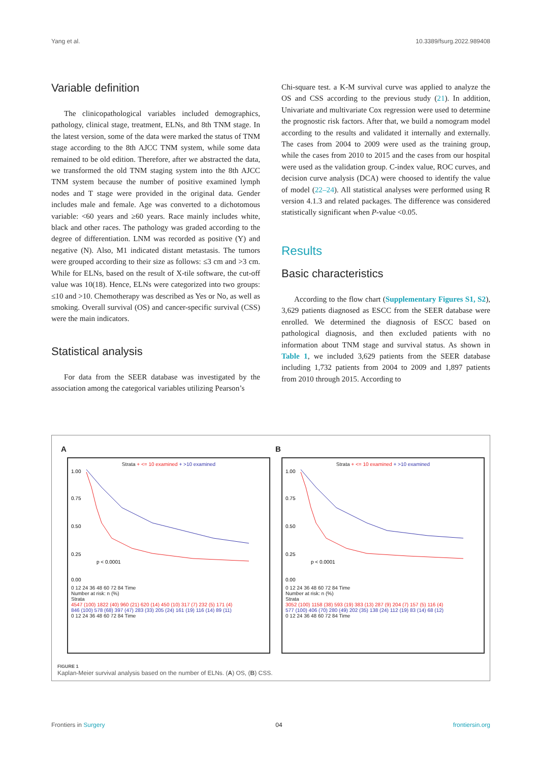Yang et al. 10.3389/fsurg.2022.989408
Variable definition
The clinicopathological variables included demographics, pathology, clinical stage, treatment, ELNs, and 8th TNM stage. In the latest version, some of the data were marked the status of TNM stage according to the 8th AJCC TNM system, while some data remained to be old edition. Therefore, after we abstracted the data, we transformed the old TNM staging system into the 8th AJCC TNM system because the number of positive examined lymph nodes and T stage were provided in the original data. Gender includes male and female. Age was converted to a dichotomous variable: <60 years and ≥60 years. Race mainly includes white, black and other races. The pathology was graded according to the degree of differentiation. LNM was recorded as positive (Y) and negative (N). Also, M1 indicated distant metastasis. The tumors were grouped according to their size as follows: ≤3 cm and >3 cm. While for ELNs, based on the result of X-tile software, the cut-off value was 10(18). Hence, ELNs were categorized into two groups: ≤10 and >10. Chemotherapy was described as Yes or No, as well as smoking. Overall survival (OS) and cancer-specific survival (CSS) were the main indicators.
Statistical analysis
For data from the SEER database was investigated by the association among the categorical variables utilizing Pearson’s
Chi-square test. a K-M survival curve was applied to analyze the OS and CSS according to the previous study (21). In addition, Univariate and multivariate Cox regression were used to determine the prognostic risk factors. After that, we build a nomogram model according to the results and validated it internally and externally. The cases from 2004 to 2009 were used as the training group, while the cases from 2010 to 2015 and the cases from our hospital were used as the validation group. C-index value, ROC curves, and decision curve analysis (DCA) were choosed to identify the value of model (22–24). All statistical analyses were performed using R version 4.1.3 and related packages. The difference was considered statistically significant when P-value <0.05.
Results
Basic characteristics
According to the flow chart (Supplementary Figures S1, S2), 3,629 patients diagnosed as ESCC from the SEER database were enrolled. We determined the diagnosis of ESCC based on pathological diagnosis, and then excluded patients with no information about TNM stage and survival status. As shown in Table 1, we included 3,629 patients from the SEER database including 1,732 patients from 2004 to 2009 and 1,897 patients from 2010 through 2015. According to
A
Strata + <= 10 examined + >10 examined
1.00
0.75
0.50
0.25
0.00
p < 0.0001
0 12 24 36 48 60 72 84 Time
Number at risk: n (%)
Strata
4547 (100) 1822 (40) 960 (21) 620 (14) 450 (10) 317 (7) 232 (5) 171 (4)
846 (100) 578 (68) 397 (47) 283 (33) 205 (24) 161 (19) 116 (14) 89 (11)
0 12 24 36 48 60 72 84 Time
B
Strata + <= 10 examined + >10 examined
1.00
0.75
0.50
0.25
0.00
p < 0.0001
0 12 24 36 48 60 72 84 Time
Number at risk: n (%)
Strata
3052 (100) 1158 (38) 593 (19) 383 (13) 287 (9) 204 (7) 157 (5) 116 (4)
577 (100) 406 (70) 280 (49) 202 (35) 138 (24) 112 (19) 83 (14) 68 (12)
0 12 24 36 48 60 72 84 Time
FIGURE 1
Kaplan-Meier survival analysis based on the number of ELNs. (A) OS, (B) CSS.
Frontiers in Surgery 04 frontiersin.org